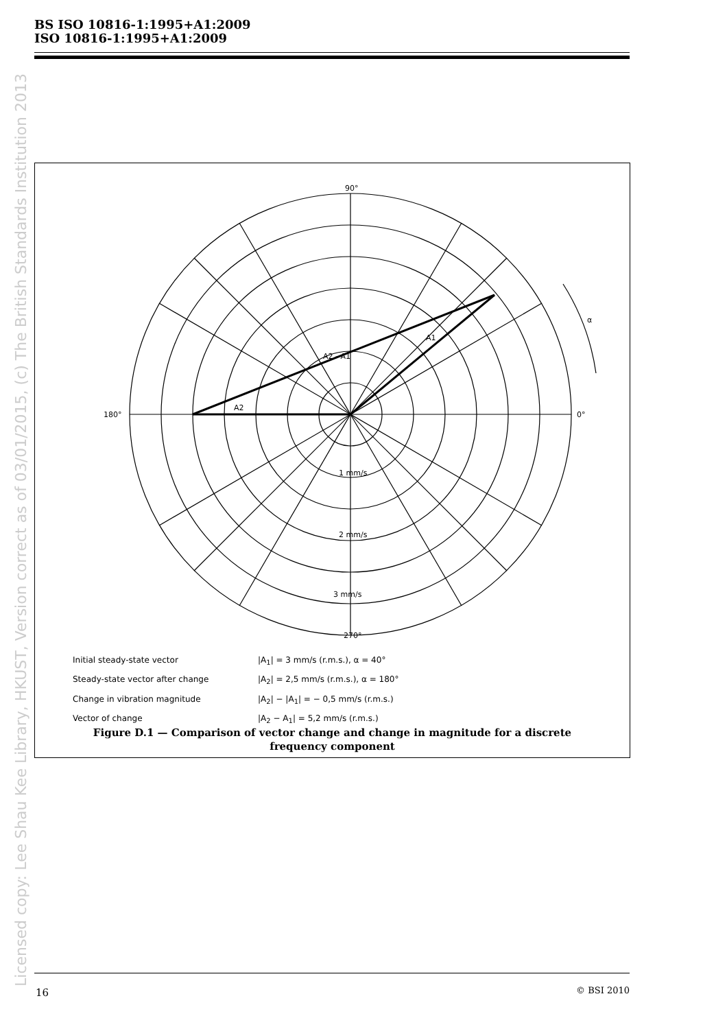BS ISO 10816-1:1995+A1:2009
ISO 10816-1:1995+A1:2009
Licensed copy: Lee Shau Kee Library, HKUST, Version correct as of 03/01/2015, (c) The British Standards Institution 2013
90°
180°
0°
270°
1 mm/s
2 mm/s
3 mm/s
α
A2
A1
A2 - A1
Initial steady-state vector |A<sub>1</sub>| = 3 mm/s (r.m.s.), α = 40° Steady-state vector after change |A<sub>2</sub>| = 2,5 mm/s (r.m.s.), α = 180° Change in vibration magnitude |A<sub>2</sub>| − |A<sub>1</sub>| = − 0,5 mm/s (r.m.s.) Vector of change |A<sub>2</sub> − A<sub>1</sub>| = 5,2 mm/s (r.m.s.)
Figure D.1 — Comparison of vector change and change in magnitude for a discrete
frequency component
16 © BSI 2010